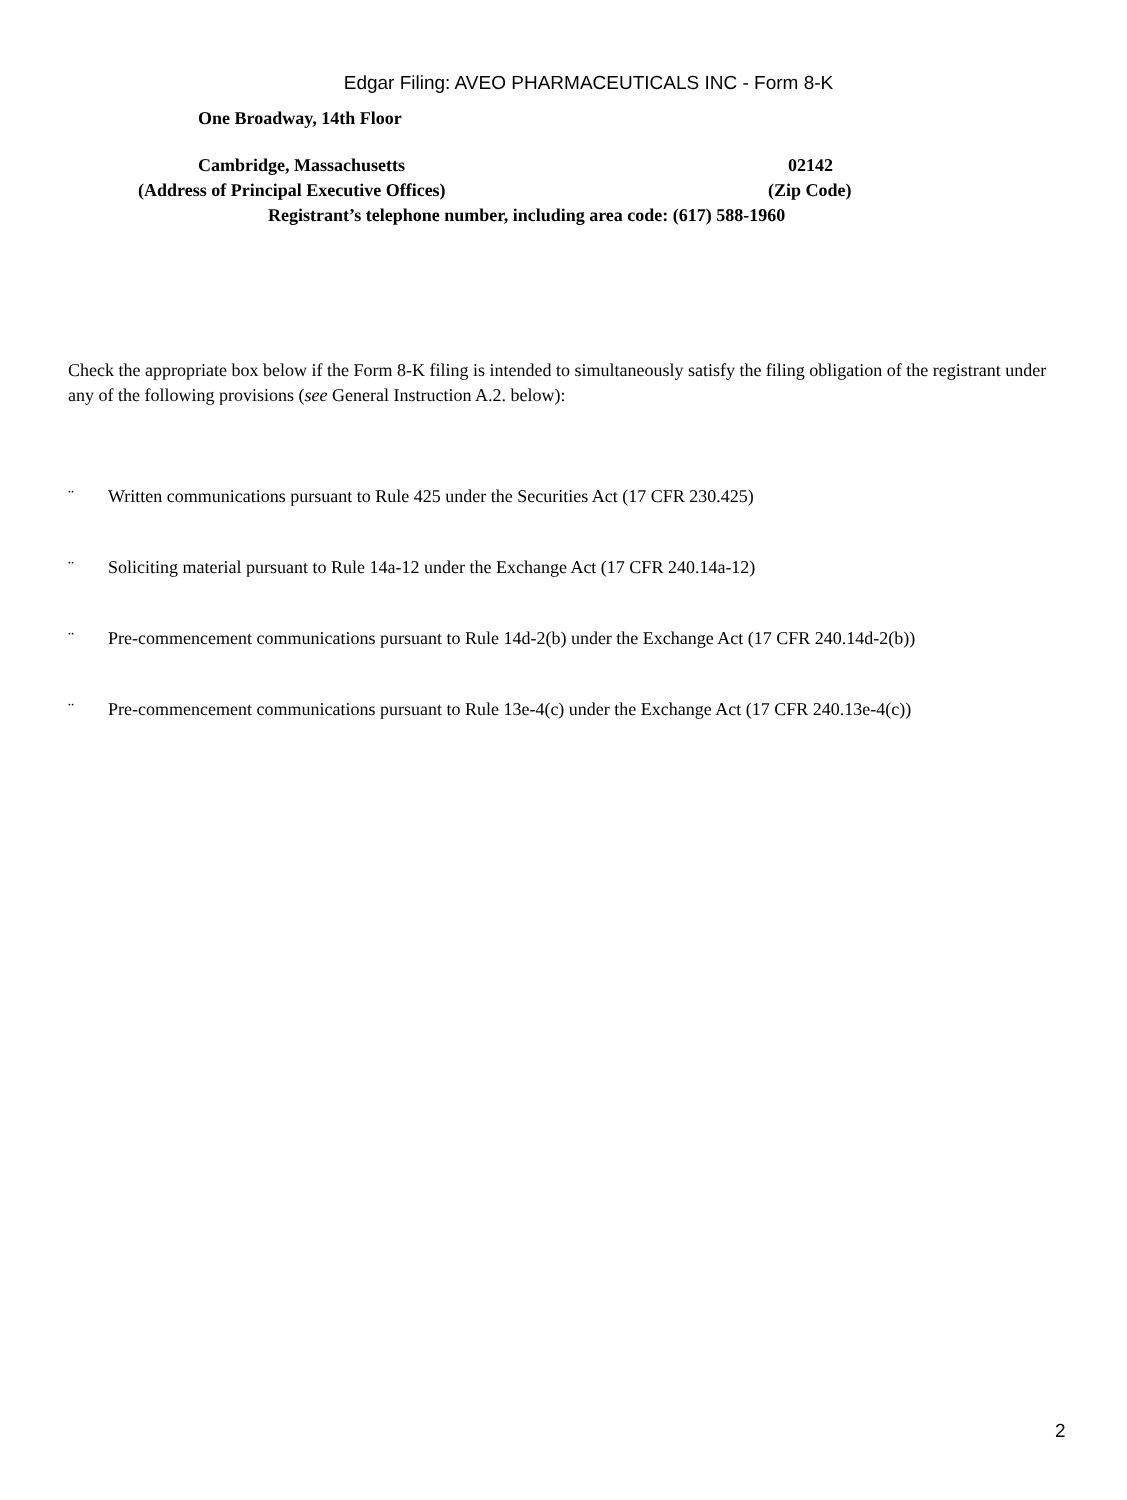Edgar Filing: AVEO PHARMACEUTICALS INC - Form 8-K
One Broadway, 14th Floor
Cambridge, Massachusetts 02142
(Address of Principal Executive Offices) (Zip Code)
Registrant’s telephone number, including area code: (617) 588-1960
Check the appropriate box below if the Form 8-K filing is intended to simultaneously satisfy the filing obligation of the registrant under any of the following provisions (see General Instruction A.2. below):
¨ Written communications pursuant to Rule 425 under the Securities Act (17 CFR 230.425)
¨ Soliciting material pursuant to Rule 14a-12 under the Exchange Act (17 CFR 240.14a-12)
¨ Pre-commencement communications pursuant to Rule 14d-2(b) under the Exchange Act (17 CFR 240.14d-2(b))
¨ Pre-commencement communications pursuant to Rule 13e-4(c) under the Exchange Act (17 CFR 240.13e-4(c))
2